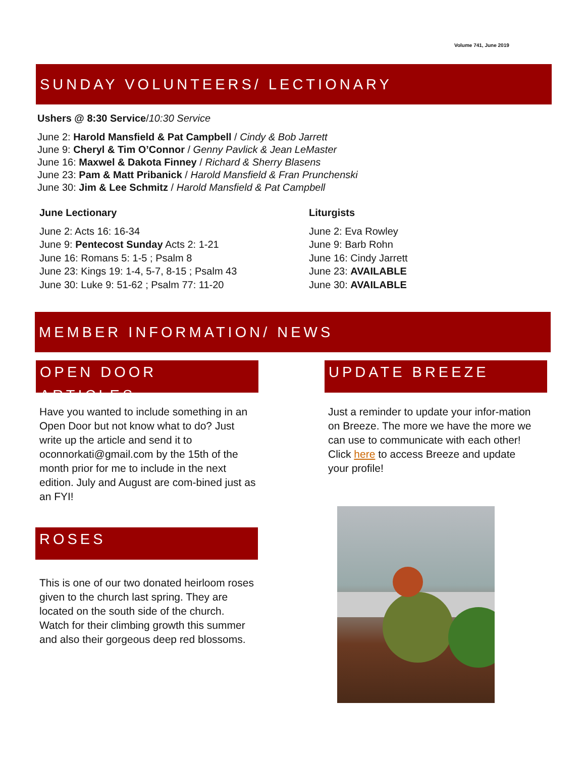Volume 741, June 2019
SUNDAY VOLUNTEERS/ LECTIONARY
Ushers @ 8:30 Service/10:30 Service
June 2: Harold Mansfield & Pat Campbell / Cindy & Bob Jarrett
June 9: Cheryl & Tim O’Connor / Genny Pavlick & Jean LeMaster
June 16: Maxwel & Dakota Finney / Richard & Sherry Blasens
June 23: Pam & Matt Pribanick / Harold Mansfield & Fran Prunchenski
June 30: Jim & Lee Schmitz / Harold Mansfield & Pat Campbell
June Lectionary
June 2: Acts 16: 16-34
June 9: Pentecost Sunday Acts 2: 1-21
June 16: Romans 5: 1-5 ; Psalm 8
June 23: Kings 19: 1-4, 5-7, 8-15 ; Psalm 43
June 30: Luke 9: 51-62 ; Psalm 77: 11-20
Liturgists
June 2: Eva Rowley
June 9: Barb Rohn
June 16: Cindy Jarrett
June 23: AVAILABLE
June 30: AVAILABLE
MEMBER INFORMATION/ NEWS
OPEN DOOR ARTICLES UPDATE BREEZE
Have you wanted to include something in an Open Door but not know what to do? Just write up the article and send it to oconnorkati@gmail.com by the 15th of the month prior for me to include in the next edition. July and August are com-bined just as an FYI!
Just a reminder to update your infor-mation on Breeze. The more we have the more we can use to communicate with each other! Click here to access Breeze and update your profile!
ROSES
This is one of our two donated heirloom roses given to the church last spring. They are located on the south side of the church. Watch for their climbing growth this summer and also their gorgeous deep red blossoms.